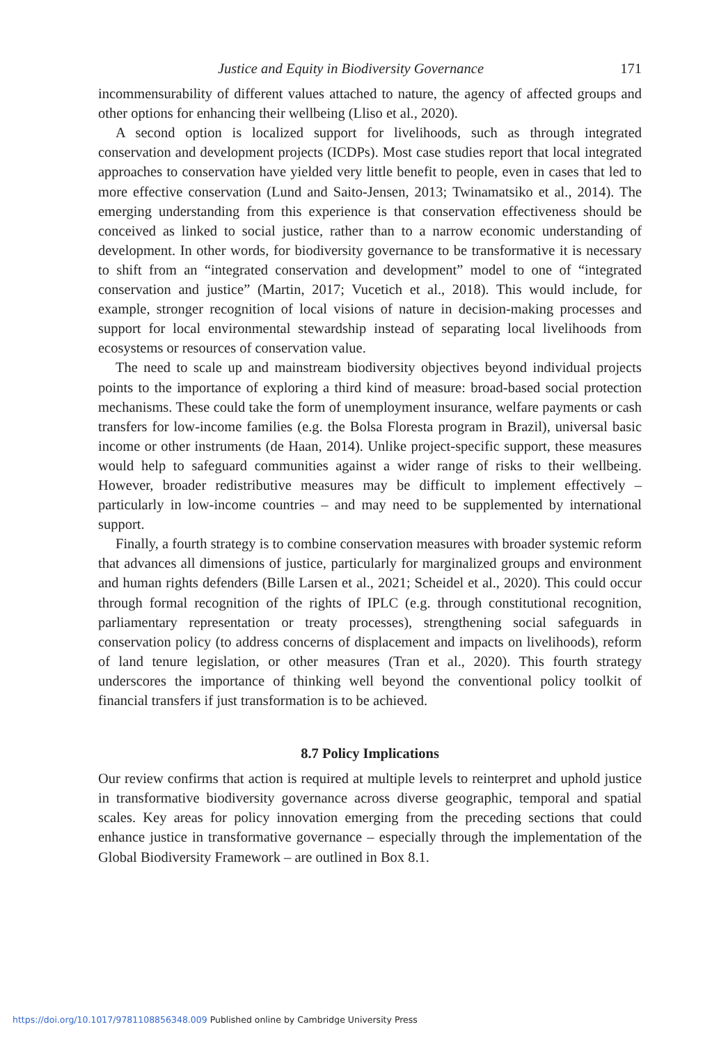Justice and Equity in Biodiversity Governance 171
incommensurability of different values attached to nature, the agency of affected groups and other options for enhancing their wellbeing (Lliso et al., 2020).
A second option is localized support for livelihoods, such as through integrated conservation and development projects (ICDPs). Most case studies report that local integrated approaches to conservation have yielded very little benefit to people, even in cases that led to more effective conservation (Lund and Saito-Jensen, 2013; Twinamatsiko et al., 2014). The emerging understanding from this experience is that conservation effectiveness should be conceived as linked to social justice, rather than to a narrow economic understanding of development. In other words, for biodiversity governance to be transformative it is necessary to shift from an “integrated conservation and development” model to one of “integrated conservation and justice” (Martin, 2017; Vucetich et al., 2018). This would include, for example, stronger recognition of local visions of nature in decision-making processes and support for local environmental stewardship instead of separating local livelihoods from ecosystems or resources of conservation value.
The need to scale up and mainstream biodiversity objectives beyond individual projects points to the importance of exploring a third kind of measure: broad-based social protection mechanisms. These could take the form of unemployment insurance, welfare payments or cash transfers for low-income families (e.g. the Bolsa Floresta program in Brazil), universal basic income or other instruments (de Haan, 2014). Unlike project-specific support, these measures would help to safeguard communities against a wider range of risks to their wellbeing. However, broader redistributive measures may be difficult to implement effectively – particularly in low-income countries – and may need to be supplemented by international support.
Finally, a fourth strategy is to combine conservation measures with broader systemic reform that advances all dimensions of justice, particularly for marginalized groups and environment and human rights defenders (Bille Larsen et al., 2021; Scheidel et al., 2020). This could occur through formal recognition of the rights of IPLC (e.g. through constitutional recognition, parliamentary representation or treaty processes), strengthening social safeguards in conservation policy (to address concerns of displacement and impacts on livelihoods), reform of land tenure legislation, or other measures (Tran et al., 2020). This fourth strategy underscores the importance of thinking well beyond the conventional policy toolkit of financial transfers if just transformation is to be achieved.
8.7 Policy Implications
Our review confirms that action is required at multiple levels to reinterpret and uphold justice in transformative biodiversity governance across diverse geographic, temporal and spatial scales. Key areas for policy innovation emerging from the preceding sections that could enhance justice in transformative governance – especially through the implementation of the Global Biodiversity Framework – are outlined in Box 8.1.
https://doi.org/10.1017/9781108856348.009 Published online by Cambridge University Press